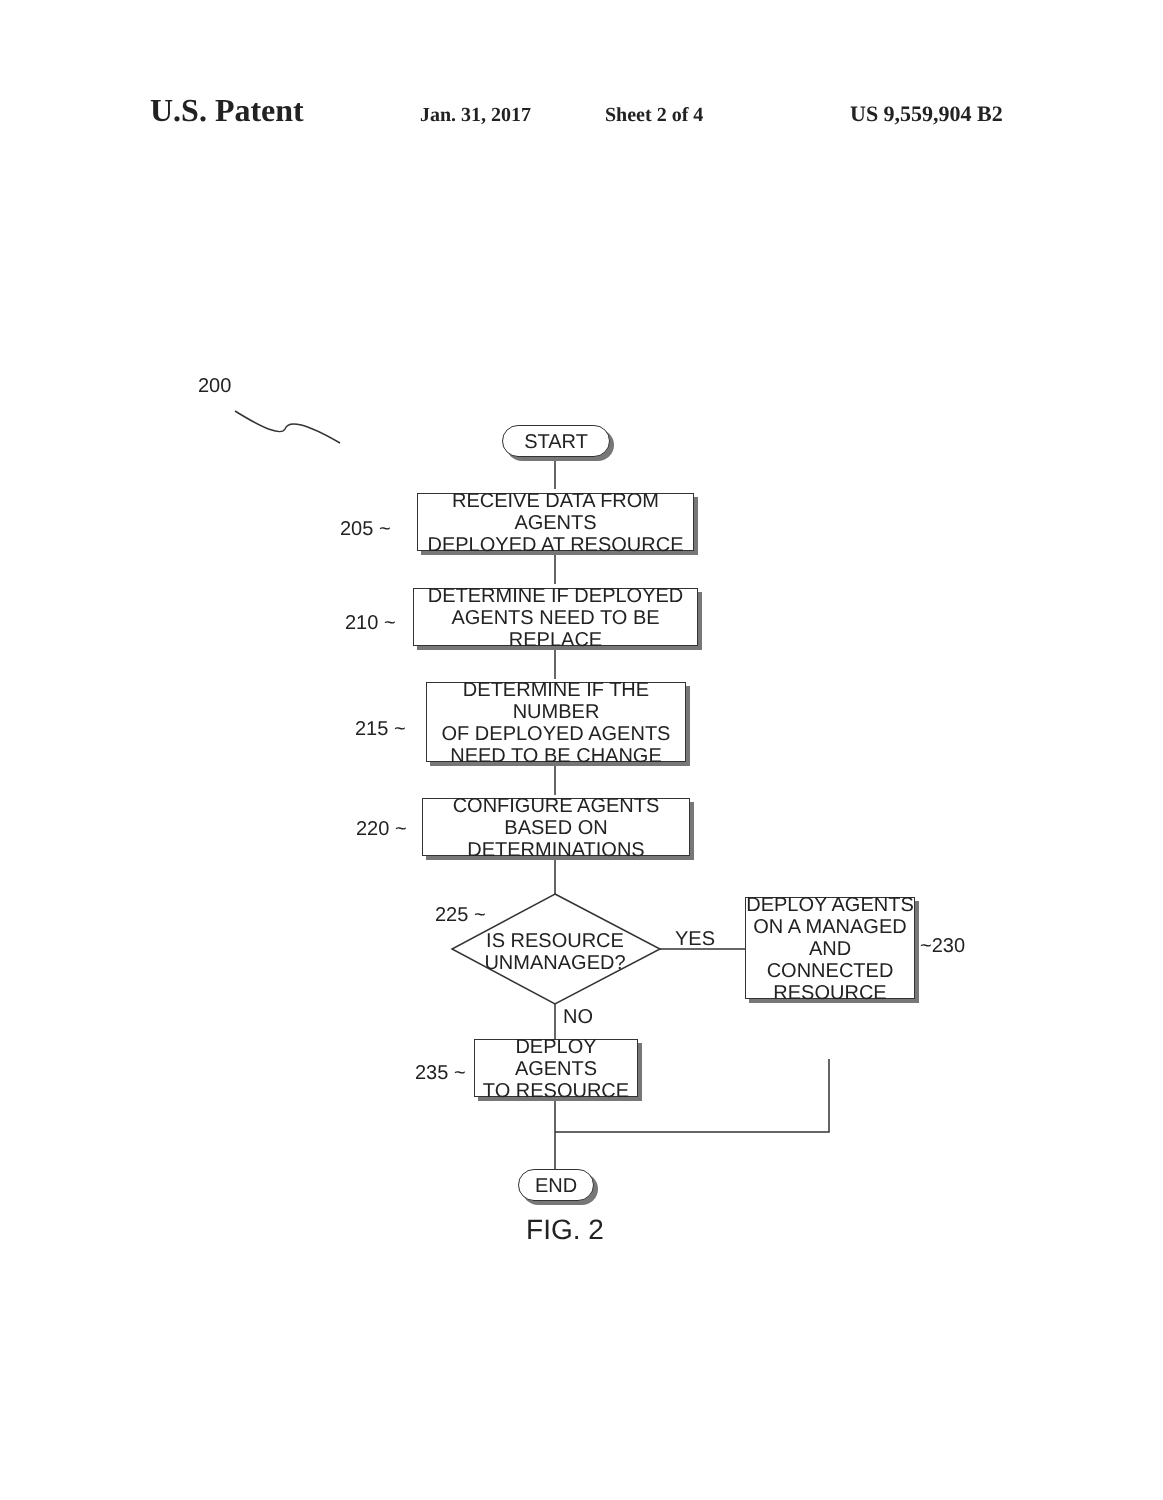U.S. Patent
Jan. 31, 2017 Sheet 2 of 4 US 9,559,904 B2
200
START
205 ~
RECEIVE DATA FROM AGENTS
DEPLOYED AT RESOURCE
210 ~
DETERMINE IF DEPLOYED
AGENTS NEED TO BE REPLACE
215 ~
DETERMINE IF THE NUMBER
OF DEPLOYED AGENTS
NEED TO BE CHANGE
220 ~
CONFIGURE AGENTS
BASED ON DETERMINATIONS
225 ~
IS RESOURCE
UNMANAGED?
YES
DEPLOY AGENTS
ON A MANAGED
AND CONNECTED
RESOURCE
~230
NO
235 ~
DEPLOY AGENTS
TO RESOURCE
END
FIG. 2